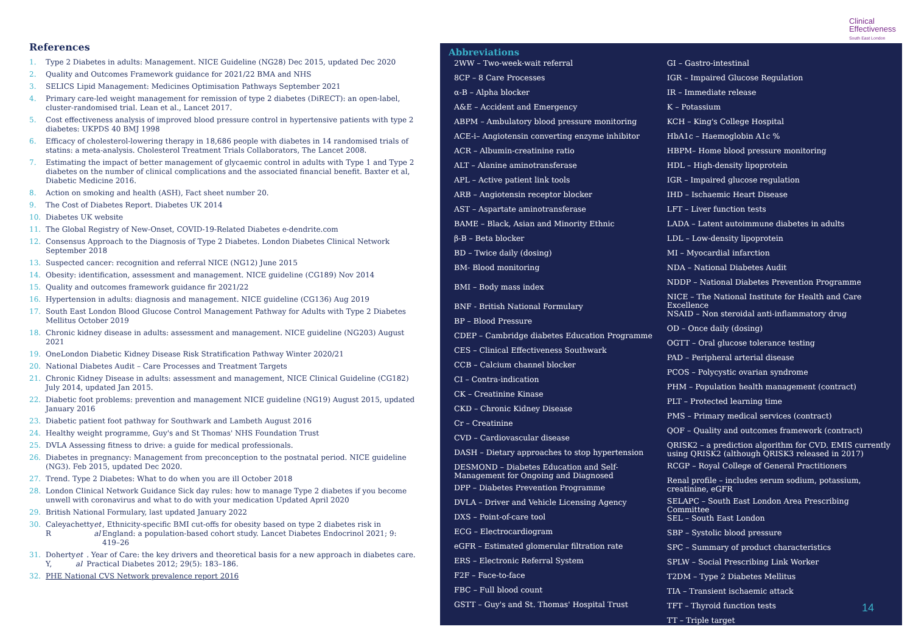Clinical
Effectiveness
South East London
References
1. Type 2 Diabetes in adults: Management. NICE Guideline (NG28) Dec 2015, updated Dec 2020
2. Quality and Outcomes Framework guidance for 2021/22 BMA and NHS
3. SELICS Lipid Management: Medicines Optimisation Pathways September 2021
4. Primary care-led weight management for remission of type 2 diabetes (DiRECT): an open-label, cluster-randomised trial. Lean et al., Lancet 2017.
5. Cost effectiveness analysis of improved blood pressure control in hypertensive patients with type 2 diabetes: UKPDS 40 BMJ 1998
6. Efficacy of cholesterol-lowering therapy in 18,686 people with diabetes in 14 randomised trials of statins: a meta-analysis. Cholesterol Treatment Trials Collaborators, The Lancet 2008.
7. Estimating the impact of better management of glycaemic control in adults with Type 1 and Type 2 diabetes on the number of clinical complications and the associated financial benefit. Baxter et al, Diabetic Medicine 2016.
8. Action on smoking and health (ASH), Fact sheet number 20.
9. The Cost of Diabetes Report. Diabetes UK 2014
10. Diabetes UK website
11. The Global Registry of New-Onset, COVID-19-Related Diabetes e-dendrite.com
12. Consensus Approach to the Diagnosis of Type 2 Diabetes. London Diabetes Clinical Network September 2018
13. Suspected cancer: recognition and referral NICE (NG12) June 2015
14. Obesity: identification, assessment and management. NICE guideline (CG189) Nov 2014
15. Quality and outcomes framework guidance fir 2021/22
16. Hypertension in adults: diagnosis and management. NICE guideline (CG136) Aug 2019
17. South East London Blood Glucose Control Management Pathway for Adults with Type 2 Diabetes Mellitus October 2019
18. Chronic kidney disease in adults: assessment and management. NICE guideline (NG203) August 2021
19. OneLondon Diabetic Kidney Disease Risk Stratification Pathway Winter 2020/21
20. National Diabetes Audit – Care Processes and Treatment Targets
21. Chronic Kidney Disease in adults: assessment and management, NICE Clinical Guideline (CG182) July 2014, updated Jan 2015.
22. Diabetic foot problems: prevention and management NICE guideline (NG19) August 2015, updated January 2016
23. Diabetic patient foot pathway for Southwark and Lambeth August 2016
24. Healthy weight programme, Guy's and St Thomas' NHS Foundation Trust
25. DVLA Assessing fitness to drive: a guide for medical professionals.
26. Diabetes in pregnancy: Management from preconception to the postnatal period. NICE guideline (NG3). Feb 2015, updated Dec 2020.
27. Trend. Type 2 Diabetes: What to do when you are ill October 2018
28. London Clinical Network Guidance Sick day rules: how to manage Type 2 diabetes if you become unwell with coronavirus and what to do with your medication Updated April 2020
29. British National Formulary, last updated January 2022
30. Caleyachetty R et al, Ethnicity-specific BMI cut-offs for obesity based on type 2 diabetes risk in England: a population-based cohort study. Lancet Diabetes Endocrinol 2021; 9: 419–26
31. Doherty Y, et al. Year of Care: the key drivers and theoretical basis for a new approach in diabetes care. Practical Diabetes 2012; 29(5): 183–186.
32. PHE National CVS Network prevalence report 2016
Abbreviations
2WW – Two-week-wait referral
8CP – 8 Care Processes
α-B – Alpha blocker
A&E – Accident and Emergency
ABPM – Ambulatory blood pressure monitoring
ACE-i– Angiotensin converting enzyme inhibitor
ACR – Albumin-creatinine ratio
ALT – Alanine aminotransferase
APL – Active patient link tools
ARB – Angiotensin receptor blocker
AST – Aspartate aminotransferase
BAME – Black, Asian and Minority Ethnic
β-B – Beta blocker
BD – Twice daily (dosing)
BM- Blood monitoring
BMI – Body mass index
BNF - British National Formulary
BP – Blood Pressure
CDEP – Cambridge diabetes Education Programme
CES – Clinical Effectiveness Southwark
CCB – Calcium channel blocker
CI – Contra-indication
CK – Creatinine Kinase
CKD – Chronic Kidney Disease
Cr – Creatinine
CVD – Cardiovascular disease
DASH – Dietary approaches to stop hypertension
DESMOND – Diabetes Education and Self-Management for Ongoing and Diagnosed
DPP – Diabetes Prevention Programme
DVLA – Driver and Vehicle Licensing Agency
DXS – Point-of-care tool
ECG – Electrocardiogram
eGFR – Estimated glomerular filtration rate
ERS – Electronic Referral System
F2F – Face-to-face
FBC – Full blood count
GSTT – Guy's and St. Thomas' Hospital Trust
GI – Gastro-intestinal
IGR – Impaired Glucose Regulation
IR – Immediate release
K – Potassium
KCH – King's College Hospital
HbA1c – Haemoglobin A1c %
HBPM– Home blood pressure monitoring
HDL – High-density lipoprotein
IGR – Impaired glucose regulation
IHD – Ischaemic Heart Disease
LFT – Liver function tests
LADA – Latent autoimmune diabetes in adults
LDL – Low-density lipoprotein
MI – Myocardial infarction
NDA – National Diabetes Audit
NDDP – National Diabetes Prevention Programme
NICE – The National Institute for Health and Care Excellence
NSAID – Non steroidal anti-inflammatory drug
OD – Once daily (dosing)
OGTT – Oral glucose tolerance testing
PAD – Peripheral arterial disease
PCOS – Polycystic ovarian syndrome
PHM – Population health management (contract)
PLT – Protected learning time
PMS – Primary medical services (contract)
QOF – Quality and outcomes framework (contract)
QRISK2 – a prediction algorithm for CVD. EMIS currently using QRISK2 (although QRISK3 released in 2017)
RCGP – Royal College of General Practitioners
Renal profile – includes serum sodium, potassium, creatinine, eGFR
SELAPC – South East London Area Prescribing Committee
SEL – South East London
SBP – Systolic blood pressure
SPC – Summary of product characteristics
SPLW – Social Prescribing Link Worker
T2DM – Type 2 Diabetes Mellitus
TIA – Transient ischaemic attack
TFT – Thyroid function tests
TT – Triple target
14